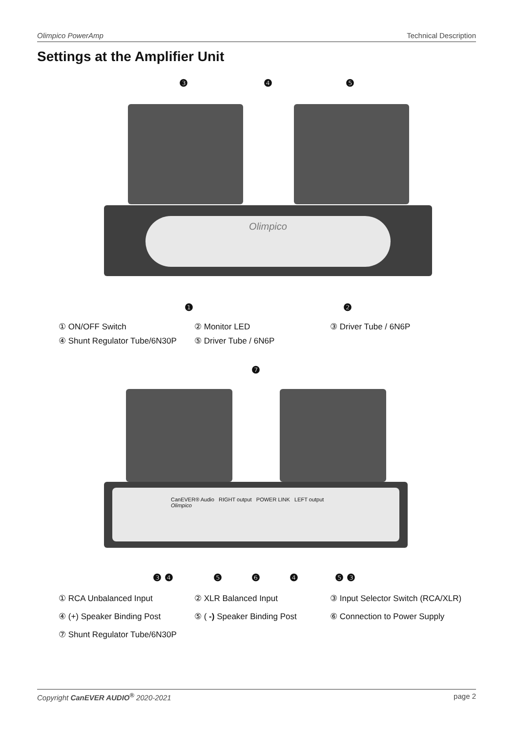Olimpico PowerAmp Technical Description
Settings at the Amplifier Unit
❸ ❹ ❺
Olimpico
❶ ❷
① ON/OFF Switch ② Monitor LED ③ Driver Tube / 6N6P ④ Shunt Regulator Tube/6N30P ⑤ Driver Tube / 6N6P
❼
CanEVER® Audio RIGHT output POWER LINK LEFT output Olimpico
❸ ❹ ❺ ❻ ❹ ❺ ❸
① RCA Unbalanced Input ② XLR Balanced Input ③ Input Selector Switch (RCA/XLR) ④ (+) Speaker Binding Post ⑤ ( -) Speaker Binding Post ⑥ Connection to Power Supply ⑦ Shunt Regulator Tube/6N30P
Copyright CanEVER AUDIO<sup>®</sup> 2020-2021 page 2